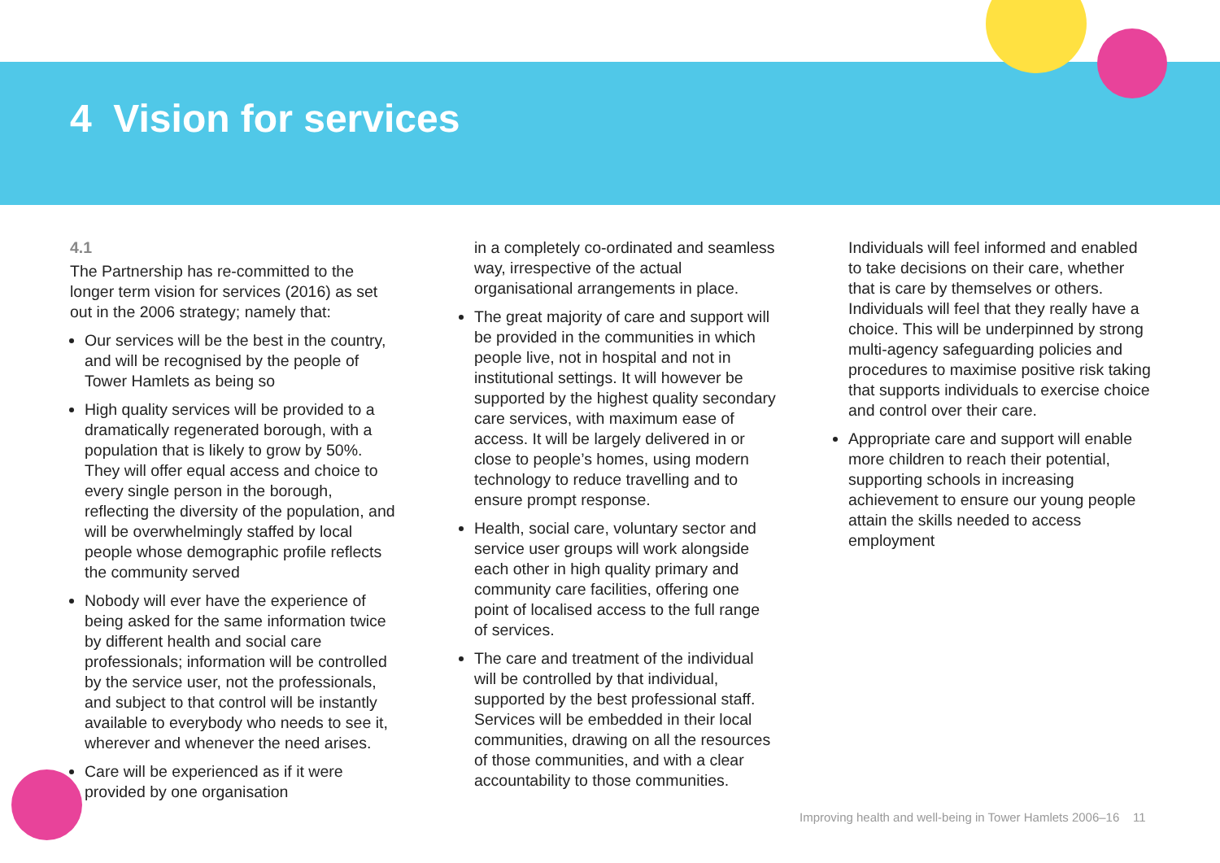4 Vision for services
4.1
The Partnership has re-committed to the longer term vision for services (2016) as set out in the 2006 strategy; namely that:
Our services will be the best in the country, and will be recognised by the people of Tower Hamlets as being so
High quality services will be provided to a dramatically regenerated borough, with a population that is likely to grow by 50%. They will offer equal access and choice to every single person in the borough, reflecting the diversity of the population, and will be overwhelmingly staffed by local people whose demographic profile reflects the community served
Nobody will ever have the experience of being asked for the same information twice by different health and social care professionals; information will be controlled by the service user, not the professionals, and subject to that control will be instantly available to everybody who needs to see it, wherever and whenever the need arises.
Care will be experienced as if it were provided by one organisation
in a completely co-ordinated and seamless way, irrespective of the actual organisational arrangements in place.
The great majority of care and support will be provided in the communities in which people live, not in hospital and not in institutional settings. It will however be supported by the highest quality secondary care services, with maximum ease of access. It will be largely delivered in or close to people’s homes, using modern technology to reduce travelling and to ensure prompt response.
Health, social care, voluntary sector and service user groups will work alongside each other in high quality primary and community care facilities, offering one point of localised access to the full range of services.
The care and treatment of the individual will be controlled by that individual, supported by the best professional staff. Services will be embedded in their local communities, drawing on all the resources of those communities, and with a clear accountability to those communities.
Individuals will feel informed and enabled to take decisions on their care, whether that is care by themselves or others. Individuals will feel that they really have a choice. This will be underpinned by strong multi-agency safeguarding policies and procedures to maximise positive risk taking that supports individuals to exercise choice and control over their care.
Appropriate care and support will enable more children to reach their potential, supporting schools in increasing achievement to ensure our young people attain the skills needed to access employment
Improving health and well-being in Tower Hamlets 2006–16 11